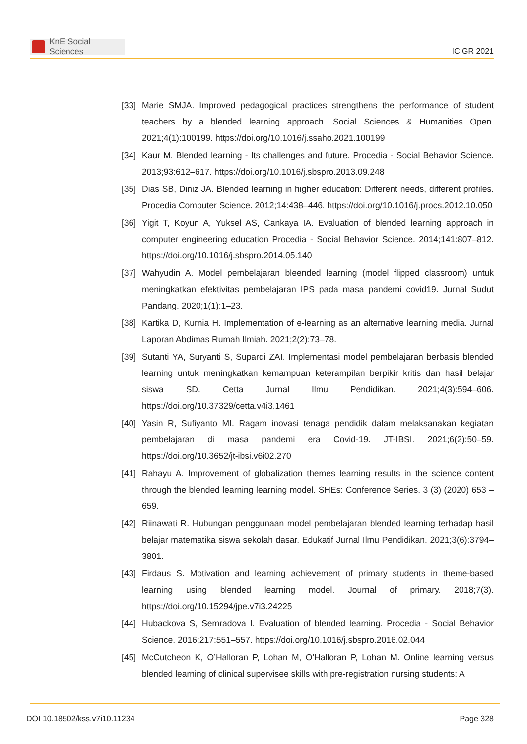KnE Social Sciences
ICIGR 2021
[33]
Marie SMJA. Improved pedagogical practices strengthens the performance of student teachers by a blended learning approach. Social Sciences & Humanities Open. 2021;4(1):100199. https://doi.org/10.1016/j.ssaho.2021.100199
[34]
Kaur M. Blended learning - Its challenges and future. Procedia - Social Behavior Science. 2013;93:612–617. https://doi.org/10.1016/j.sbspro.2013.09.248
[35]
Dias SB, Diniz JA. Blended learning in higher education: Different needs, different profiles. Procedia Computer Science. 2012;14:438–446. https://doi.org/10.1016/j.procs.2012.10.050
[36]
Yigit T, Koyun A, Yuksel AS, Cankaya IA. Evaluation of blended learning approach in computer engineering education Procedia - Social Behavior Science. 2014;141:807–812. https://doi.org/10.1016/j.sbspro.2014.05.140
[37]
Wahyudin A. Model pembelajaran bleended learning (model flipped classroom) untuk meningkatkan efektivitas pembelajaran IPS pada masa pandemi covid19. Jurnal Sudut Pandang. 2020;1(1):1–23.
[38]
Kartika D, Kurnia H. Implementation of e-learning as an alternative learning media. Jurnal Laporan Abdimas Rumah Ilmiah. 2021;2(2):73–78.
[39]
Sutanti YA, Suryanti S, Supardi ZAI. Implementasi model pembelajaran berbasis blended learning untuk meningkatkan kemampuan keterampilan berpikir kritis dan hasil belajar siswa SD. Cetta Jurnal Ilmu Pendidikan. 2021;4(3):594–606. https://doi.org/10.37329/cetta.v4i3.1461
[40]
Yasin R, Sufiyanto MI. Ragam inovasi tenaga pendidik dalam melaksanakan kegiatan pembelajaran di masa pandemi era Covid-19. JT-IBSI. 2021;6(2):50–59. https://doi.org/10.3652/jt-ibsi.v6i02.270
[41]
Rahayu A. Improvement of globalization themes learning results in the science content through the blended learning learning model. SHEs: Conference Series. 3 (3) (2020) 653 – 659.
[42]
Riinawati R. Hubungan penggunaan model pembelajaran blended learning terhadap hasil belajar matematika siswa sekolah dasar. Edukatif Jurnal Ilmu Pendidikan. 2021;3(6):3794–3801.
[43]
Firdaus S. Motivation and learning achievement of primary students in theme-based learning using blended learning model. Journal of primary. 2018;7(3). https://doi.org/10.15294/jpe.v7i3.24225
[44]
Hubackova S, Semradova I. Evaluation of blended learning. Procedia - Social Behavior Science. 2016;217:551–557. https://doi.org/10.1016/j.sbspro.2016.02.044
[45]
McCutcheon K, O’Halloran P, Lohan M, O’Halloran P, Lohan M. Online learning versus blended learning of clinical supervisee skills with pre-registration nursing students: A
DOI 10.18502/kss.v7i10.11234 Page 328